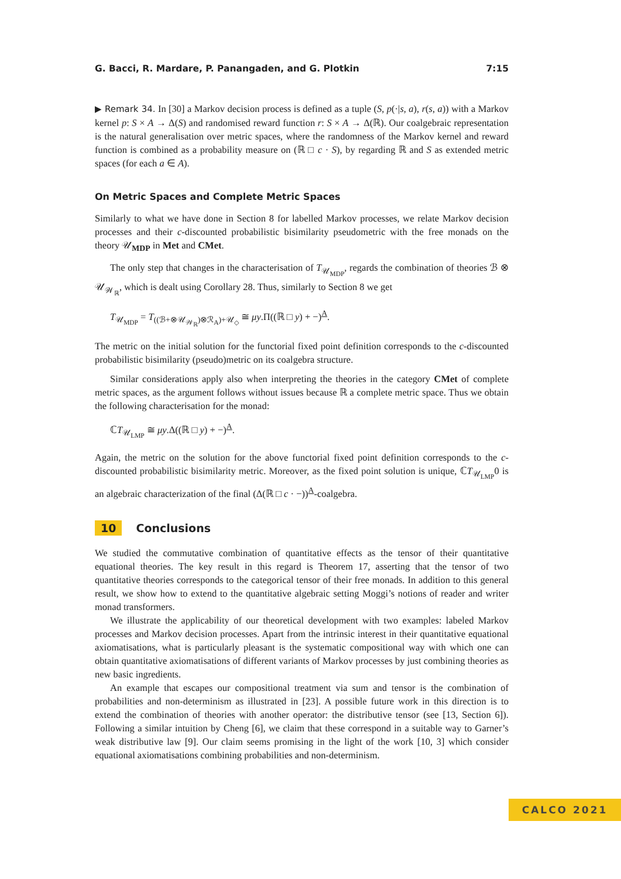G. Bacci, R. Mardare, P. Panangaden, and G. Plotkin 7:15
▶ Remark 34. In [30] a Markov decision process is defined as a tuple (S, p(·|s, a), r(s, a)) with a Markov kernel p: S × A → Δ(S) and randomised reward function r: S × A → Δ(ℝ). Our coalgebraic representation is the natural generalisation over metric spaces, where the randomness of the Markov kernel and reward function is combined as a probability measure on (ℝ □ c · S), by regarding ℝ and S as extended metric spaces (for each a ∈ A).
On Metric Spaces and Complete Metric Spaces
Similarly to what we have done in Section 8 for labelled Markov processes, we relate Markov decision processes and their c-discounted probabilistic bisimilarity pseudometric with the free monads on the theory 𝒰<sub>MDP</sub> in Met and CMet.
The only step that changes in the characterisation of T<sub>𝒰<sub>MDP</sub></sub>, regards the combination of theories ℬ ⊗ 𝒰<sub>𝒲<sub>ℝ</sub></sub>, which is dealt using Corollary 28. Thus, similarly to Section 8 we get
T<sub>𝒰<sub>MDP</sub></sub> = T<sub>((ℬ+⊗𝒰<sub>𝒲<sub>ℝ</sub></sub>)⊗ℛ<sub>A</sub>)+𝒰<sub>◇</sub></sub> ≅ μy.Π((ℝ □ y) + −)<sup>A</sup>.
The metric on the initial solution for the functorial fixed point definition corresponds to the c-discounted probabilistic bisimilarity (pseudo)metric on its coalgebra structure.
Similar considerations apply also when interpreting the theories in the category CMet of complete metric spaces, as the argument follows without issues because ℝ a complete metric space. Thus we obtain the following characterisation for the monad:
ℂT<sub>𝒰<sub>LMP</sub></sub> ≅ μy.Δ((ℝ □ y) + −)<sup>A</sup>.
Again, the metric on the solution for the above functorial fixed point definition corresponds to the c-discounted probabilistic bisimilarity metric. Moreover, as the fixed point solution is unique, ℂT<sub>𝒰<sub>LMP</sub></sub>0 is an algebraic characterization of the final (Δ(ℝ □ c · −))<sup>A</sup>-coalgebra.
10 Conclusions
We studied the commutative combination of quantitative effects as the tensor of their quantitative equational theories. The key result in this regard is Theorem 17, asserting that the tensor of two quantitative theories corresponds to the categorical tensor of their free monads. In addition to this general result, we show how to extend to the quantitative algebraic setting Moggi’s notions of reader and writer monad transformers.
We illustrate the applicability of our theoretical development with two examples: labeled Markov processes and Markov decision processes. Apart from the intrinsic interest in their quantitative equational axiomatisations, what is particularly pleasant is the systematic compositional way with which one can obtain quantitative axiomatisations of different variants of Markov processes by just combining theories as new basic ingredients.
An example that escapes our compositional treatment via sum and tensor is the combination of probabilities and non-determinism as illustrated in [23]. A possible future work in this direction is to extend the combination of theories with another operator: the distributive tensor (see [13, Section 6]). Following a similar intuition by Cheng [6], we claim that these correspond in a suitable way to Garner’s weak distributive law [9]. Our claim seems promising in the light of the work [10, 3] which consider equational axiomatisations combining probabilities and non-determinism.
CALCO 2021